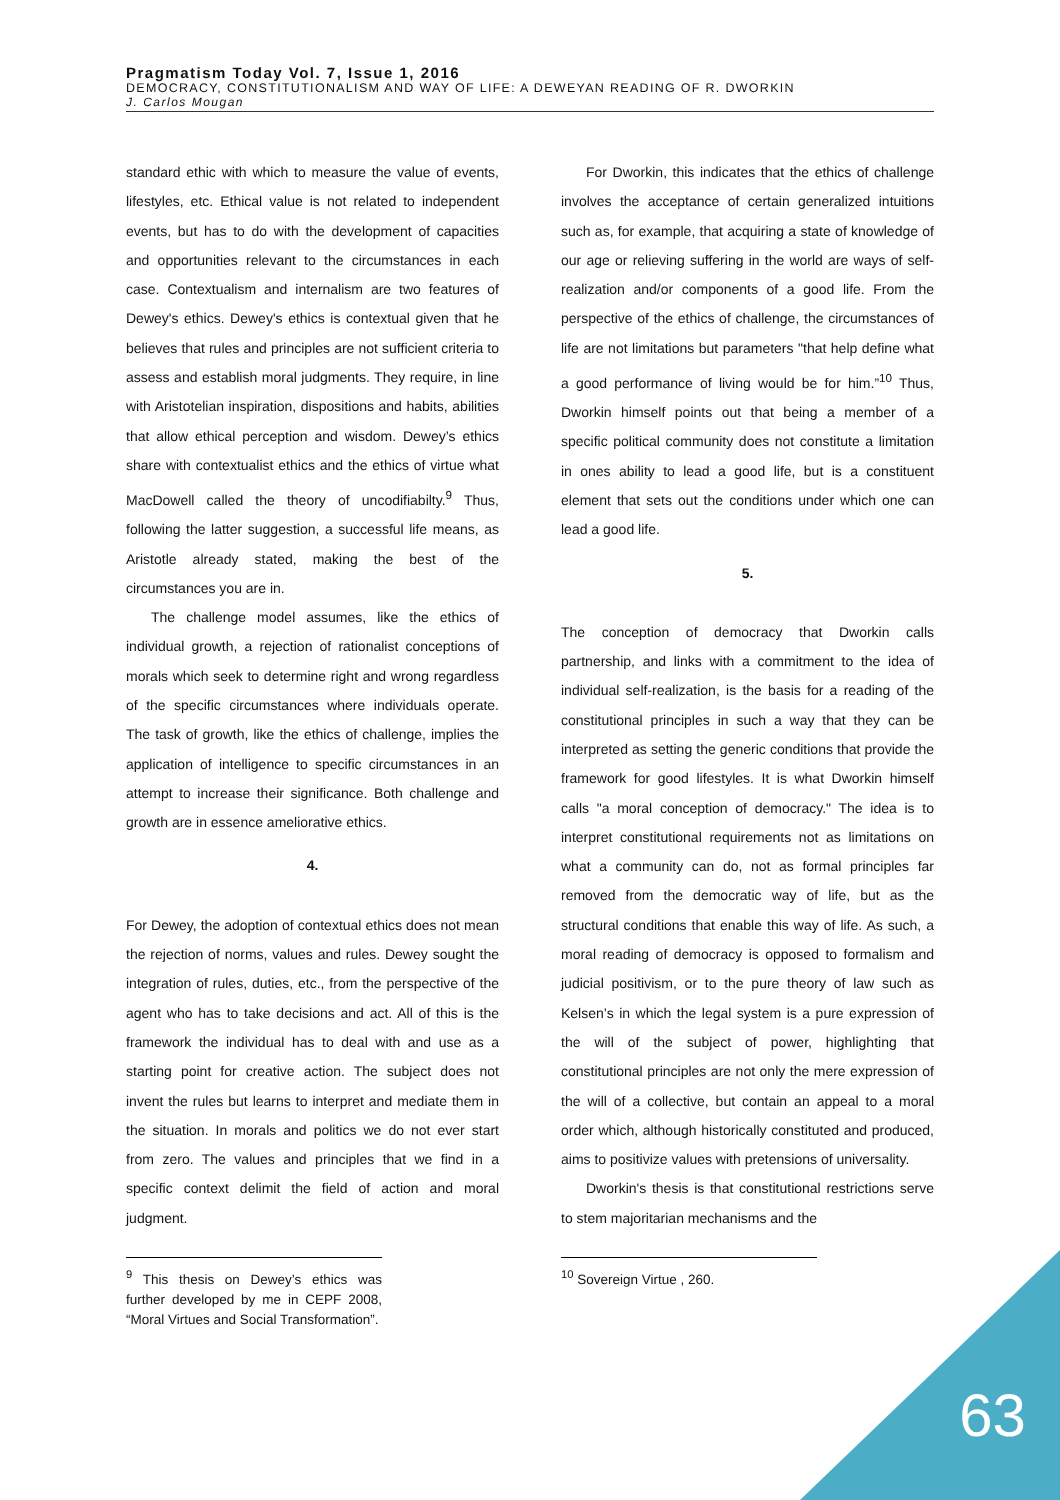Pragmatism Today Vol. 7, Issue 1, 2016
DEMOCRACY, CONSTITUTIONALISM AND WAY OF LIFE: A DEWEYAN READING OF R. DWORKIN
J. Carlos Mougan
standard ethic with which to measure the value of events, lifestyles, etc. Ethical value is not related to independent events, but has to do with the development of capacities and opportunities relevant to the circumstances in each case. Contextualism and internalism are two features of Dewey's ethics. Dewey's ethics is contextual given that he believes that rules and principles are not sufficient criteria to assess and establish moral judgments. They require, in line with Aristotelian inspiration, dispositions and habits, abilities that allow ethical perception and wisdom. Dewey’s ethics share with contextualist ethics and the ethics of virtue what MacDowell called the theory of uncodifiabilty.<sup>9</sup> Thus, following the latter suggestion, a successful life means, as Aristotle already stated, making the best of the circumstances you are in.
The challenge model assumes, like the ethics of individual growth, a rejection of rationalist conceptions of morals which seek to determine right and wrong regardless of the specific circumstances where individuals operate. The task of growth, like the ethics of challenge, implies the application of intelligence to specific circumstances in an attempt to increase their significance. Both challenge and growth are in essence ameliorative ethics.
4.
For Dewey, the adoption of contextual ethics does not mean the rejection of norms, values and rules. Dewey sought the integration of rules, duties, etc., from the perspective of the agent who has to take decisions and act. All of this is the framework the individual has to deal with and use as a starting point for creative action. The subject does not invent the rules but learns to interpret and mediate them in the situation. In morals and politics we do not ever start from zero. The values and principles that we find in a specific context delimit the field of action and moral judgment.
<sup>9</sup> This thesis on Dewey’s ethics was further developed by me in CEPF 2008, “Moral Virtues and Social Transformation”.
For Dworkin, this indicates that the ethics of challenge involves the acceptance of certain generalized intuitions such as, for example, that acquiring a state of knowledge of our age or relieving suffering in the world are ways of self-realization and/or components of a good life. From the perspective of the ethics of challenge, the circumstances of life are not limitations but parameters "that help define what a good performance of living would be for him.”<sup>10</sup> Thus, Dworkin himself points out that being a member of a specific political community does not constitute a limitation in ones ability to lead a good life, but is a constituent element that sets out the conditions under which one can lead a good life.
5.
The conception of democracy that Dworkin calls partnership, and links with a commitment to the idea of individual self-realization, is the basis for a reading of the constitutional principles in such a way that they can be interpreted as setting the generic conditions that provide the framework for good lifestyles. It is what Dworkin himself calls "a moral conception of democracy." The idea is to interpret constitutional requirements not as limitations on what a community can do, not as formal principles far removed from the democratic way of life, but as the structural conditions that enable this way of life. As such, a moral reading of democracy is opposed to formalism and judicial positivism, or to the pure theory of law such as Kelsen’s in which the legal system is a pure expression of the will of the subject of power, highlighting that constitutional principles are not only the mere expression of the will of a collective, but contain an appeal to a moral order which, although historically constituted and produced, aims to positivize values with pretensions of universality.
Dworkin's thesis is that constitutional restrictions serve to stem majoritarian mechanisms and the
<sup>10</sup> Sovereign Virtue , 260.
63